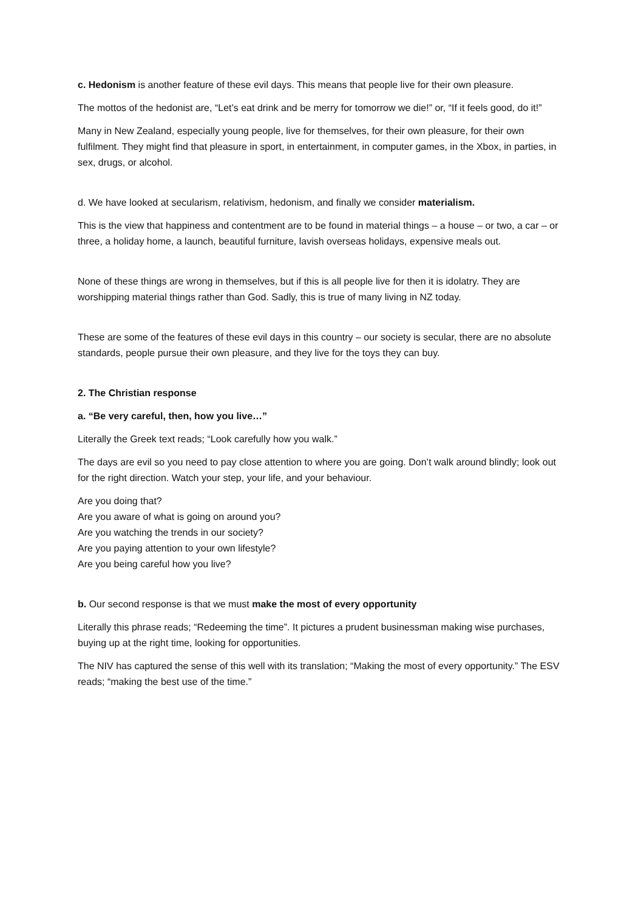c. Hedonism is another feature of these evil days. This means that people live for their own pleasure.
The mottos of the hedonist are, “Let’s eat drink and be merry for tomorrow we die!” or, “If it feels good, do it!”
Many in New Zealand, especially young people, live for themselves, for their own pleasure, for their own fulfilment. They might find that pleasure in sport, in entertainment, in computer games, in the Xbox, in parties, in sex, drugs, or alcohol.
d. We have looked at secularism, relativism, hedonism, and finally we consider materialism.
This is the view that happiness and contentment are to be found in material things – a house – or two, a car – or three, a holiday home, a launch, beautiful furniture, lavish overseas holidays, expensive meals out.
None of these things are wrong in themselves, but if this is all people live for then it is idolatry. They are worshipping material things rather than God. Sadly, this is true of many living in NZ today.
These are some of the features of these evil days in this country – our society is secular, there are no absolute standards, people pursue their own pleasure, and they live for the toys they can buy.
2. The Christian response
a. “Be very careful, then, how you live…”
Literally the Greek text reads; “Look carefully how you walk.”
The days are evil so you need to pay close attention to where you are going. Don’t walk around blindly; look out for the right direction. Watch your step, your life, and your behaviour.
Are you doing that?
Are you aware of what is going on around you?
Are you watching the trends in our society?
Are you paying attention to your own lifestyle?
Are you being careful how you live?
b. Our second response is that we must make the most of every opportunity
Literally this phrase reads; “Redeeming the time”. It pictures a prudent businessman making wise purchases, buying up at the right time, looking for opportunities.
The NIV has captured the sense of this well with its translation; “Making the most of every opportunity.” The ESV reads; “making the best use of the time.”